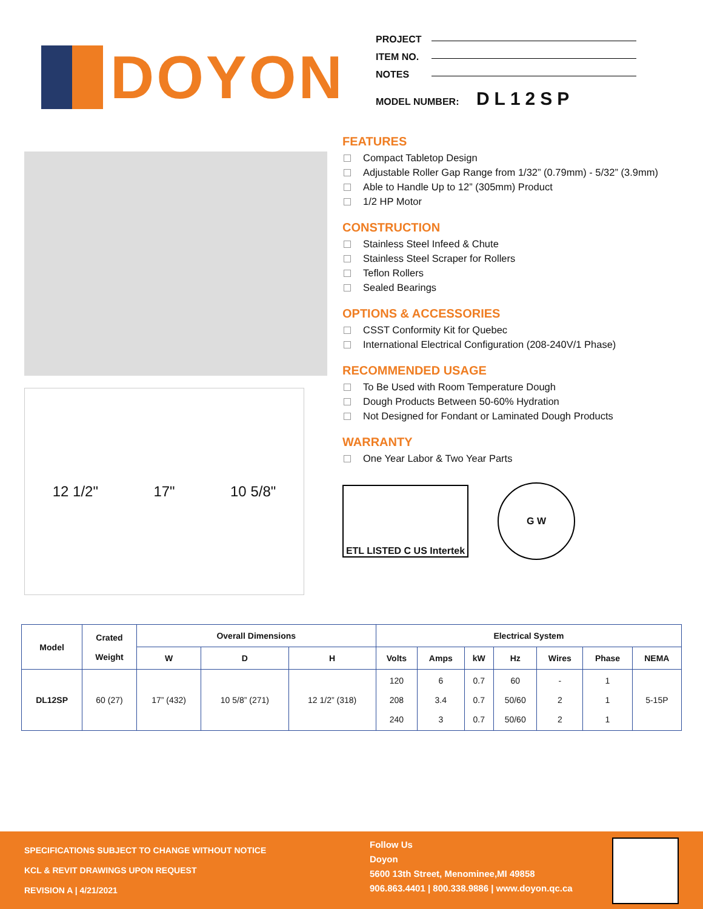DOYON
PROJECT
ITEM NO.
NOTES
MODEL NUMBER: DL12SP
12 1/2" 17" 10 5/8"
FEATURES
Compact Tabletop Design
Adjustable Roller Gap Range from 1/32” (0.79mm) - 5/32” (3.9mm)
Able to Handle Up to 12” (305mm) Product
1/2 HP Motor
CONSTRUCTION
Stainless Steel Infeed & Chute
Stainless Steel Scraper for Rollers
Teflon Rollers
Sealed Bearings
OPTIONS & ACCESSORIES
CSST Conformity Kit for Quebec
International Electrical Configuration (208-240V/1 Phase)
RECOMMENDED USAGE
To Be Used with Room Temperature Dough
Dough Products Between 50-60% Hydration
Not Designed for Fondant or Laminated Dough Products
WARRANTY
One Year Labor & Two Year Parts
ETL LISTED C US Intertek
G W
| Model | Crated Weight | Overall Dimensions | | | Electrical System | | | | | | |
| --- | --- | --- | --- | --- | --- | --- | --- | --- | --- | --- | --- |
| | | W | D | H | Volts | Amps | kW | Hz | Wires | Phase | NEMA |
| DL12SP | 60 (27) | 17” (432) | 10 5/8” (271) | 12 1/2” (318) | 120 208 240 | 6 3.4 3 | 0.7 0.7 0.7 | 60 50/60 50/60 | - 2 2 | 1 1 1 | 5-15P |
SPECIFICATIONS SUBJECT TO CHANGE WITHOUT NOTICE
KCL & REVIT DRAWINGS UPON REQUEST
REVISION A | 4/21/2021
Follow Us
Doyon
5600 13th Street, Menominee,MI 49858
906.863.4401 | 800.338.9886 | www.doyon.qc.ca